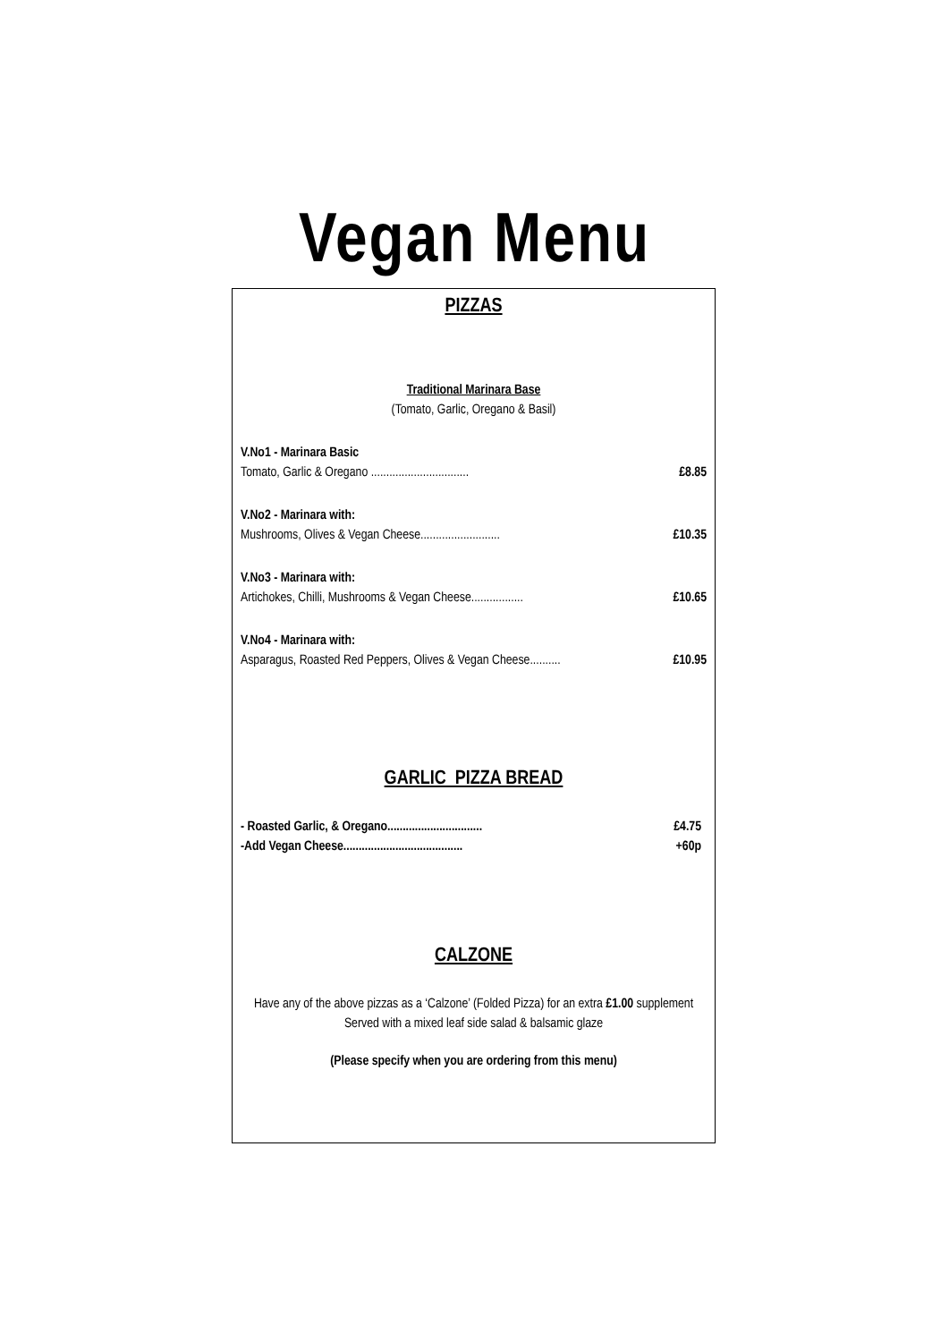Vegan Menu
PIZZAS
Traditional Marinara Base
(Tomato, Garlic, Oregano & Basil)
V.No1 - Marinara Basic
Tomato, Garlic & Oregano ................................ £8.85
V.No2 - Marinara with:
Mushrooms, Olives & Vegan Cheese.......................... £10.35
V.No3 - Marinara with:
Artichokes, Chilli, Mushrooms & Vegan Cheese................. £10.65
V.No4 - Marinara with:
Asparagus, Roasted Red Peppers, Olives & Vegan Cheese.......... £10.95
GARLIC PIZZA BREAD
- Roasted Garlic, & Oregano............................... £4.75
-Add Vegan Cheese....................................... +60p
CALZONE
Have any of the above pizzas as a ‘Calzone’ (Folded Pizza) for an extra £1.00 supplement
Served with a mixed leaf side salad & balsamic glaze
(Please specify when you are ordering from this menu)